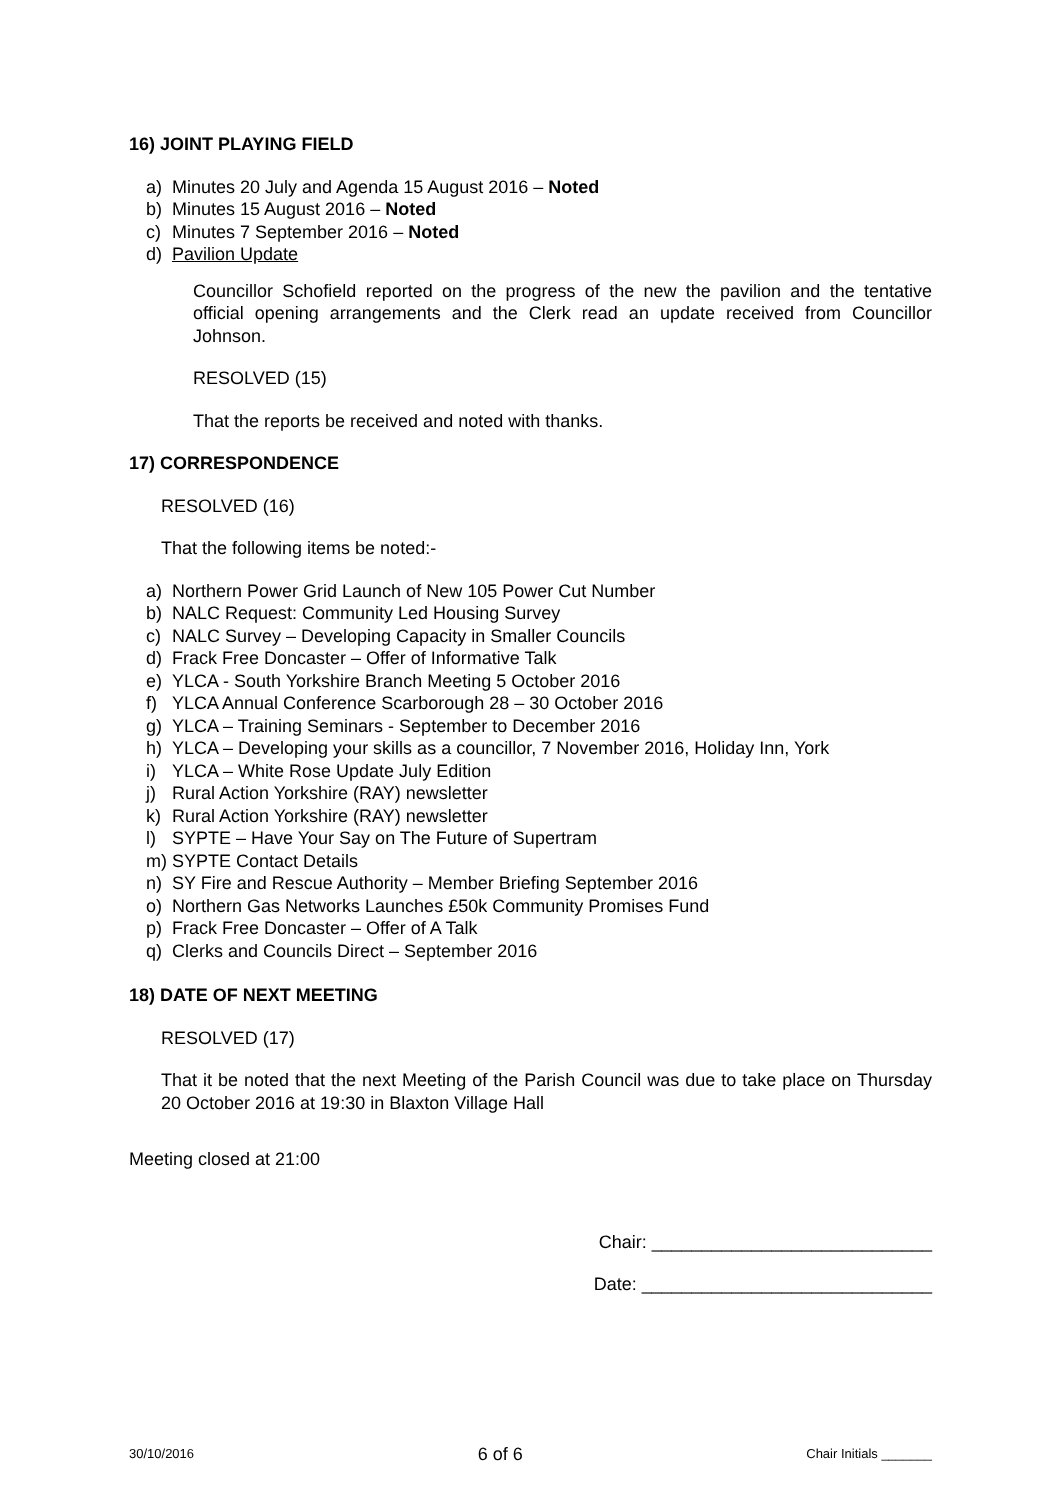16) JOINT PLAYING FIELD
a) Minutes 20 July and Agenda 15 August 2016 – Noted
b) Minutes 15 August 2016 – Noted
c) Minutes 7 September 2016 – Noted
d) Pavilion Update
Councillor Schofield reported on the progress of the new the pavilion and the tentative official opening arrangements and the Clerk read an update received from Councillor Johnson.
RESOLVED (15)
That the reports be received and noted with thanks.
17) CORRESPONDENCE
RESOLVED (16)
That the following items be noted:-
a) Northern Power Grid Launch of New 105 Power Cut Number
b) NALC Request: Community Led Housing Survey
c) NALC Survey – Developing Capacity in Smaller Councils
d) Frack Free Doncaster – Offer of Informative Talk
e) YLCA - South Yorkshire Branch Meeting 5 October 2016
f) YLCA Annual Conference Scarborough 28 – 30 October 2016
g) YLCA – Training Seminars - September to December 2016
h) YLCA – Developing your skills as a councillor, 7 November 2016, Holiday Inn, York
i) YLCA – White Rose Update July Edition
j) Rural Action Yorkshire (RAY) newsletter
k) Rural Action Yorkshire (RAY) newsletter
l) SYPTE – Have Your Say on The Future of Supertram
m) SYPTE Contact Details
n) SY Fire and Rescue Authority – Member Briefing September 2016
o) Northern Gas Networks Launches £50k Community Promises Fund
p) Frack Free Doncaster – Offer of A Talk
q) Clerks and Councils Direct – September 2016
18) DATE OF NEXT MEETING
RESOLVED (17)
That it be noted that the next Meeting of the Parish Council was due to take place on Thursday 20 October 2016 at 19:30 in Blaxton Village Hall
Meeting closed at 21:00
Chair: ____________________________
Date: _____________________________
30/10/2016 6 of 6 Chair Initials _______